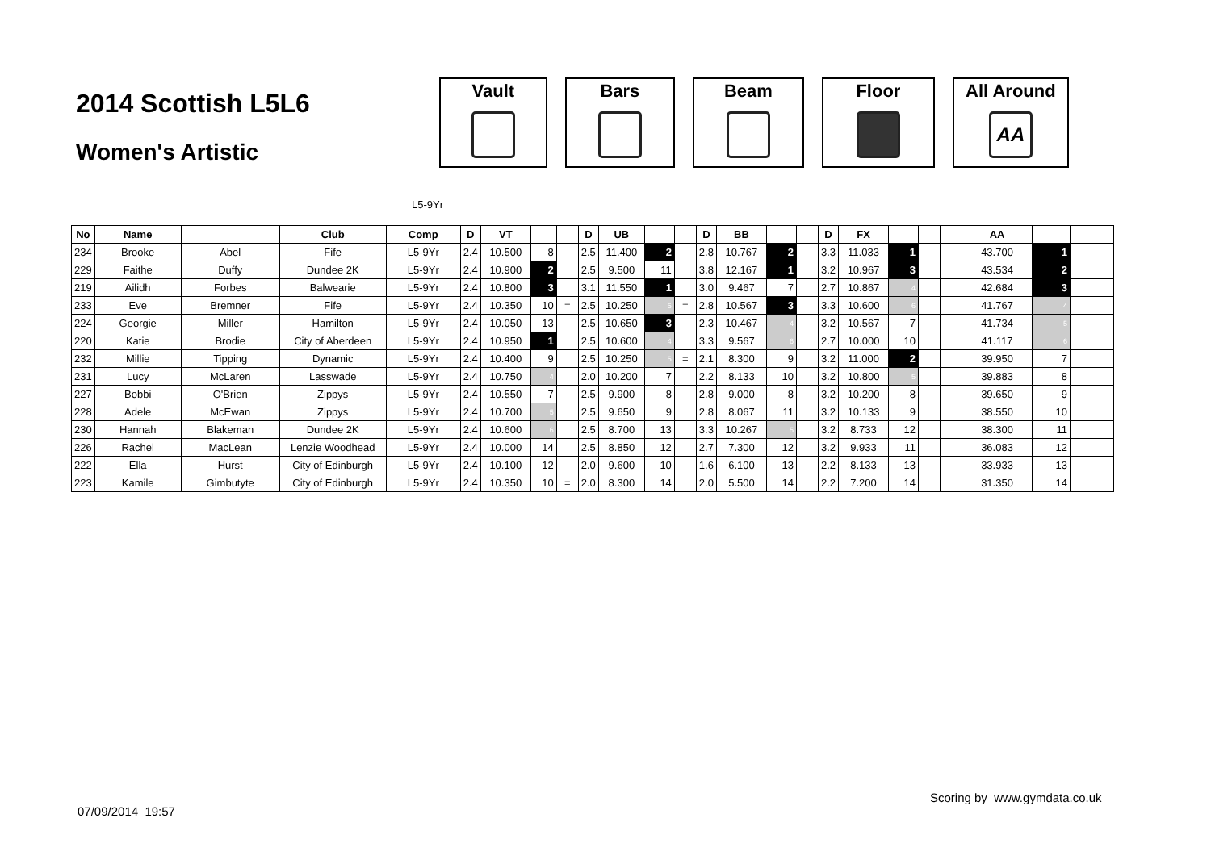2014 Scottish L5L6
Women's Artistic
Vault Bars Beam Floor All Around
AA
L5-9Yr
| No | Name | | Club | Comp | D | VT | | | D | UB | | | D | BB | | | D | FX | | | | AA | | | |
| --- | --- | --- | --- | --- | --- | --- | --- | --- | --- | --- | --- | --- | --- | --- | --- | --- | --- | --- | --- | --- | --- | --- | --- | --- | --- |
| 234 | Brooke | Abel | Fife | L5-9Yr | 2.4 | 10.500 | 8 | | 2.5 | 11.400 | 2 | | 2.8 | 10.767 | 2 | | 3.3 | 11.033 | 1 | | | 43.700 | 1 | | |
| 229 | Faithe | Duffy | Dundee 2K | L5-9Yr | 2.4 | 10.900 | 2 | | 2.5 | 9.500 | 11 | | 3.8 | 12.167 | 1 | | 3.2 | 10.967 | 3 | | | 43.534 | 2 | | |
| 219 | Ailidh | Forbes | Balwearie | L5-9Yr | 2.4 | 10.800 | 3 | | 3.1 | 11.550 | 1 | | 3.0 | 9.467 | 7 | | 2.7 | 10.867 | 4 | | | 42.684 | 3 | | |
| 233 | Eve | Bremner | Fife | L5-9Yr | 2.4 | 10.350 | 10 | = | 2.5 | 10.250 | 5 | = | 2.8 | 10.567 | 3 | | 3.3 | 10.600 | 6 | | | 41.767 | 4 | | |
| 224 | Georgie | Miller | Hamilton | L5-9Yr | 2.4 | 10.050 | 13 | | 2.5 | 10.650 | 3 | | 2.3 | 10.467 | 4 | | 3.2 | 10.567 | 7 | | | 41.734 | 5 | | |
| 220 | Katie | Brodie | City of Aberdeen | L5-9Yr | 2.4 | 10.950 | 1 | | 2.5 | 10.600 | 4 | | 3.3 | 9.567 | 6 | | 2.7 | 10.000 | 10 | | | 41.117 | 6 | | |
| 232 | Millie | Tipping | Dynamic | L5-9Yr | 2.4 | 10.400 | 9 | | 2.5 | 10.250 | 5 | = | 2.1 | 8.300 | 9 | | 3.2 | 11.000 | 2 | | | 39.950 | 7 | | |
| 231 | Lucy | McLaren | Lasswade | L5-9Yr | 2.4 | 10.750 | 4 | | 2.0 | 10.200 | 7 | | 2.2 | 8.133 | 10 | | 3.2 | 10.800 | 5 | | | 39.883 | 8 | | |
| 227 | Bobbi | O'Brien | Zippys | L5-9Yr | 2.4 | 10.550 | 7 | | 2.5 | 9.900 | 8 | | 2.8 | 9.000 | 8 | | 3.2 | 10.200 | 8 | | | 39.650 | 9 | | |
| 228 | Adele | McEwan | Zippys | L5-9Yr | 2.4 | 10.700 | 5 | | 2.5 | 9.650 | 9 | | 2.8 | 8.067 | 11 | | 3.2 | 10.133 | 9 | | | 38.550 | 10 | | |
| 230 | Hannah | Blakeman | Dundee 2K | L5-9Yr | 2.4 | 10.600 | 6 | | 2.5 | 8.700 | 13 | | 3.3 | 10.267 | 5 | | 3.2 | 8.733 | 12 | | | 38.300 | 11 | | |
| 226 | Rachel | MacLean | Lenzie Woodhead | L5-9Yr | 2.4 | 10.000 | 14 | | 2.5 | 8.850 | 12 | | 2.7 | 7.300 | 12 | | 3.2 | 9.933 | 11 | | | 36.083 | 12 | | |
| 222 | Ella | Hurst | City of Edinburgh | L5-9Yr | 2.4 | 10.100 | 12 | | 2.0 | 9.600 | 10 | | 1.6 | 6.100 | 13 | | 2.2 | 8.133 | 13 | | | 33.933 | 13 | | |
| 223 | Kamile | Gimbutyte | City of Edinburgh | L5-9Yr | 2.4 | 10.350 | 10 | = | 2.0 | 8.300 | 14 | | 2.0 | 5.500 | 14 | | 2.2 | 7.200 | 14 | | | 31.350 | 14 | | |
Scoring by www.gymdata.co.uk
07/09/2014 19:57